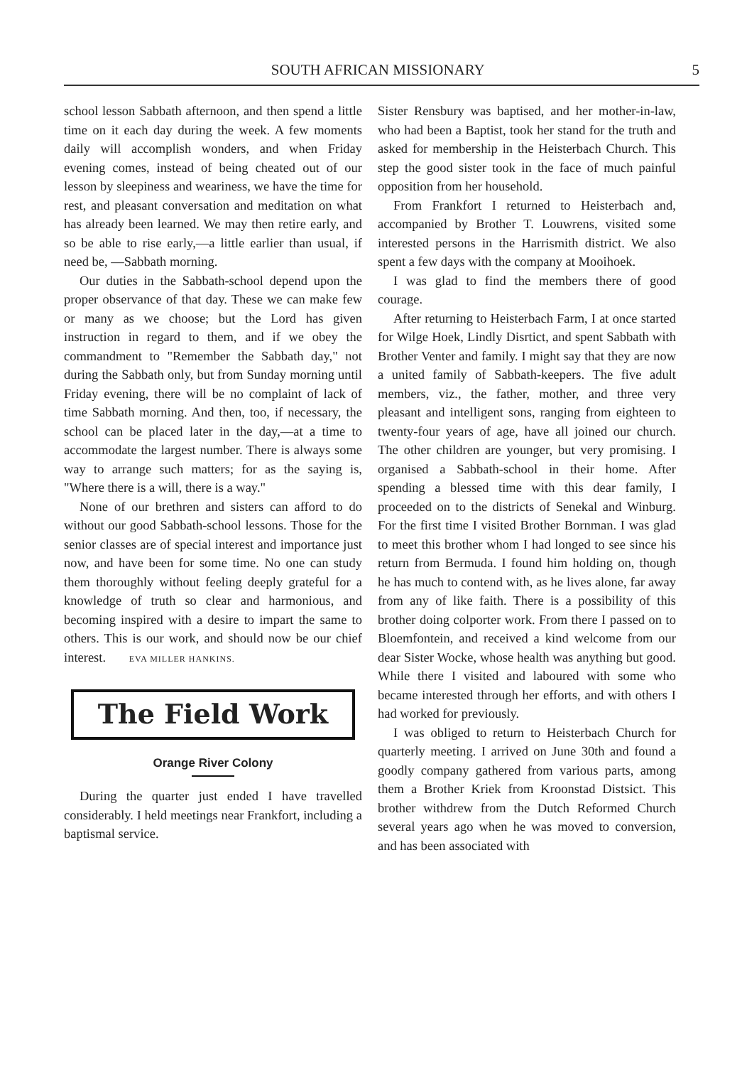SOUTH AFRICAN MISSIONARY 5
school lesson Sabbath afternoon, and then spend a little time on it each day during the week. A few moments daily will accomplish wonders, and when Friday evening comes, instead of being cheated out of our lesson by sleepiness and weariness, we have the time for rest, and pleasant conversation and meditation on what has already been learned. We may then retire early, and so be able to rise early,—a little earlier than usual, if need be, —Sabbath morning.
Our duties in the Sabbath-school depend upon the proper observance of that day. These we can make few or many as we choose; but the Lord has given instruction in regard to them, and if we obey the commandment to "Remember the Sabbath day," not during the Sabbath only, but from Sunday morning until Friday evening, there will be no complaint of lack of time Sabbath morning. And then, too, if necessary, the school can be placed later in the day,—at a time to accommodate the largest number. There is always some way to arrange such matters; for as the saying is, "Where there is a will, there is a way."
None of our brethren and sisters can afford to do without our good Sabbath-school lessons. Those for the senior classes are of special interest and importance just now, and have been for some time. No one can study them thoroughly without feeling deeply grateful for a knowledge of truth so clear and harmonious, and becoming inspired with a desire to impart the same to others. This is our work, and should now be our chief interest. EVA MILLER HANKINS.
The Field Work
Orange River Colony
During the quarter just ended I have travelled considerably. I held meetings near Frankfort, including a baptismal service.
Sister Rensbury was baptised, and her mother-in-law, who had been a Baptist, took her stand for the truth and asked for membership in the Heisterbach Church. This step the good sister took in the face of much painful opposition from her household.
From Frankfort I returned to Heisterbach and, accompanied by Brother T. Louwrens, visited some interested persons in the Harrismith district. We also spent a few days with the company at Mooihoek.
I was glad to find the members there of good courage.
After returning to Heisterbach Farm, I at once started for Wilge Hoek, Lindly Disrtict, and spent Sabbath with Brother Venter and family. I might say that they are now a united family of Sabbath-keepers. The five adult members, viz., the father, mother, and three very pleasant and intelligent sons, ranging from eighteen to twenty-four years of age, have all joined our church. The other children are younger, but very promising. I organised a Sabbath-school in their home. After spending a blessed time with this dear family, I proceeded on to the districts of Senekal and Winburg. For the first time I visited Brother Bornman. I was glad to meet this brother whom I had longed to see since his return from Bermuda. I found him holding on, though he has much to contend with, as he lives alone, far away from any of like faith. There is a possibility of this brother doing colporter work. From there I passed on to Bloemfontein, and received a kind welcome from our dear Sister Wocke, whose health was anything but good. While there I visited and laboured with some who became interested through her efforts, and with others I had worked for previously.
I was obliged to return to Heisterbach Church for quarterly meeting. I arrived on June 30th and found a goodly company gathered from various parts, among them a Brother Kriek from Kroonstad Distsict. This brother withdrew from the Dutch Reformed Church several years ago when he was moved to conversion, and has been associated with